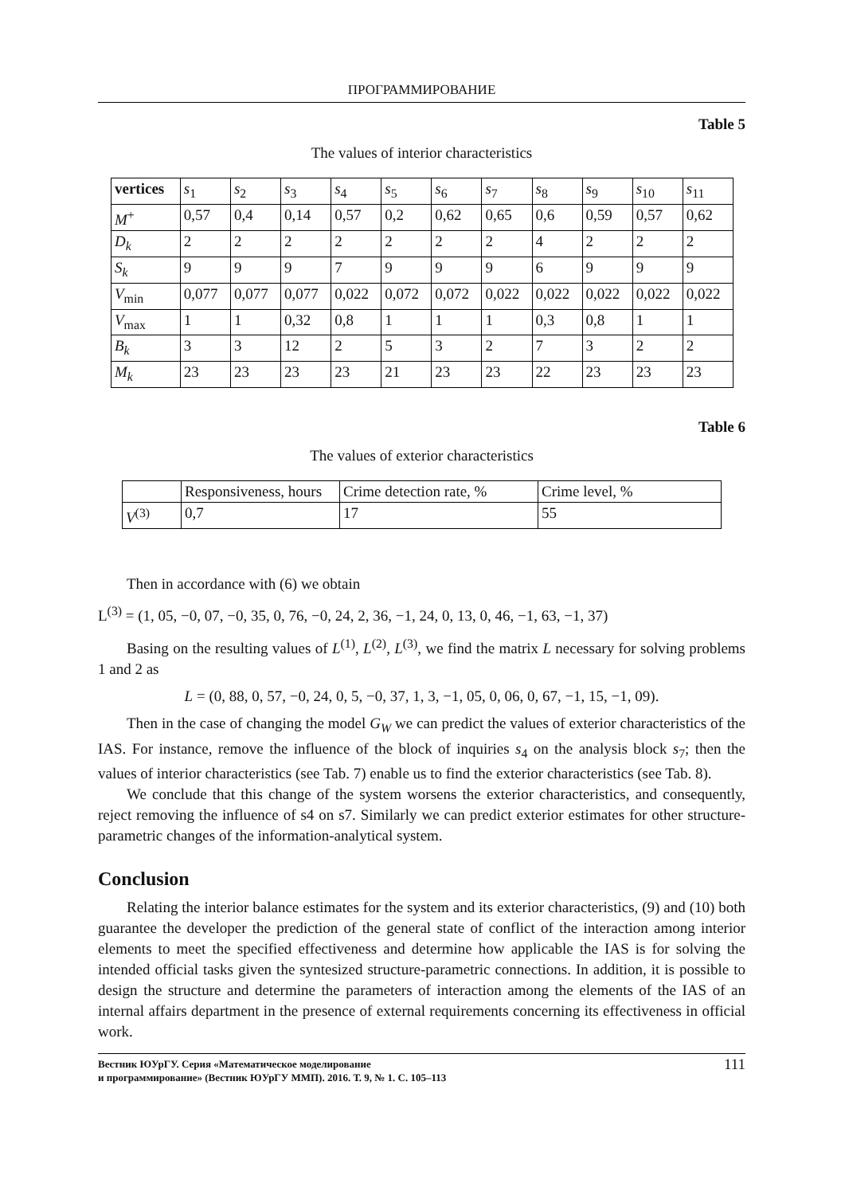ПРОГРАММИРОВАНИЕ
Table 5
The values of interior characteristics
| vertices | s<sub>1</sub> | s<sub>2</sub> | s<sub>3</sub> | s<sub>4</sub> | s<sub>5</sub> | s<sub>6</sub> | s<sub>7</sub> | s<sub>8</sub> | s<sub>9</sub> | s<sub>10</sub> | s<sub>11</sub> |
| --- | --- | --- | --- | --- | --- | --- | --- | --- | --- | --- | --- |
| M<sup>+</sup> | 0,57 | 0,4 | 0,14 | 0,57 | 0,2 | 0,62 | 0,65 | 0,6 | 0,59 | 0,57 | 0,62 |
| D<sub>k</sub> | 2 | 2 | 2 | 2 | 2 | 2 | 2 | 4 | 2 | 2 | 2 |
| S<sub>k</sub> | 9 | 9 | 9 | 7 | 9 | 9 | 9 | 6 | 9 | 9 | 9 |
| V<sub>min</sub> | 0,077 | 0,077 | 0,077 | 0,022 | 0,072 | 0,072 | 0,022 | 0,022 | 0,022 | 0,022 | 0,022 |
| V<sub>max</sub> | 1 | 1 | 0,32 | 0,8 | 1 | 1 | 1 | 0,3 | 0,8 | 1 | 1 |
| B<sub>k</sub> | 3 | 3 | 12 | 2 | 5 | 3 | 2 | 7 | 3 | 2 | 2 |
| M<sub>k</sub> | 23 | 23 | 23 | 23 | 21 | 23 | 23 | 22 | 23 | 23 | 23 |
Table 6
The values of exterior characteristics
| | Responsiveness, hours | Crime detection rate, % | Crime level, % |
| --- | --- | --- | --- |
| V<sup>(3)</sup> | 0,7 | 17 | 55 |
Then in accordance with (6) we obtain
L<sup>(3)</sup> = (1, 05, −0, 07, −0, 35, 0, 76, −0, 24, 2, 36, −1, 24, 0, 13, 0, 46, −1, 63, −1, 37)
Basing on the resulting values of L<sup>(1)</sup>, L<sup>(2)</sup>, L<sup>(3)</sup>, we find the matrix L necessary for solving problems 1 and 2 as
L = (0, 88, 0, 57, −0, 24, 0, 5, −0, 37, 1, 3, −1, 05, 0, 06, 0, 67, −1, 15, −1, 09).
Then in the case of changing the model G<sub>W</sub> we can predict the values of exterior characteristics of the IAS. For instance, remove the influence of the block of inquiries s<sub>4</sub> on the analysis block s<sub>7</sub>; then the values of interior characteristics (see Tab. 7) enable us to find the exterior characteristics (see Tab. 8).
We conclude that this change of the system worsens the exterior characteristics, and consequently, reject removing the influence of s4 on s7. Similarly we can predict exterior estimates for other structure-parametric changes of the information-analytical system.
Conclusion
Relating the interior balance estimates for the system and its exterior characteristics, (9) and (10) both guarantee the developer the prediction of the general state of conflict of the interaction among interior elements to meet the specified effectiveness and determine how applicable the IAS is for solving the intended official tasks given the syntesized structure-parametric connections. In addition, it is possible to design the structure and determine the parameters of interaction among the elements of the IAS of an internal affairs department in the presence of external requirements concerning its effectiveness in official work.
Вестник ЮУрГУ. Серия «Математическое моделирование
и программирование» (Вестник ЮУрГУ ММП). 2016. Т. 9, № 1. С. 105–113 111